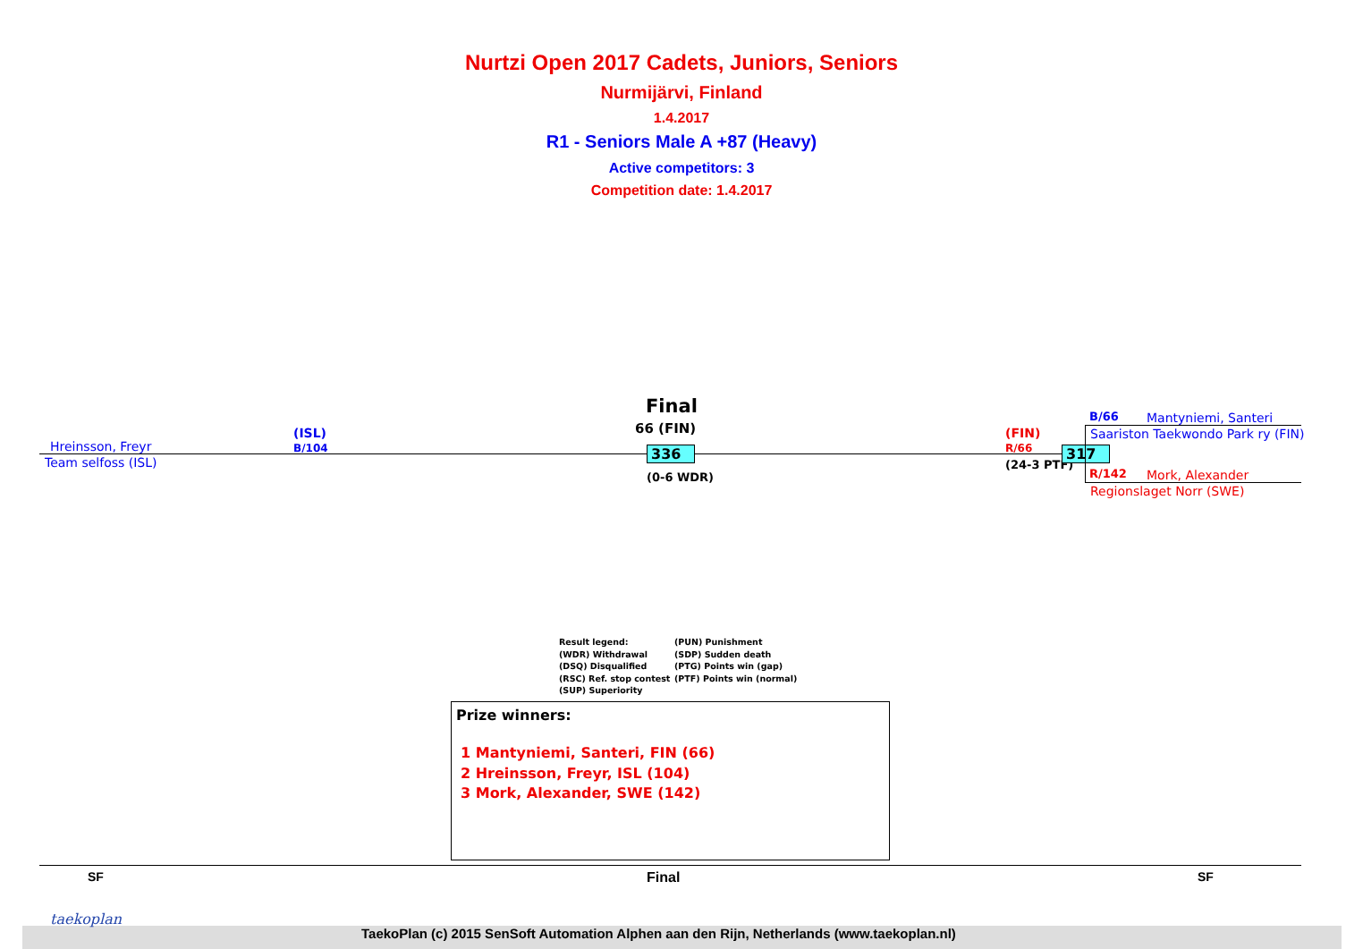Nurtzi Open 2017 Cadets, Juniors, Seniors
Nurmijärvi, Finland
1.4.2017
R1 - Seniors Male A +87 (Heavy)
Active competitors: 3
Competition date: 1.4.2017
Hreinsson, Freyr
(ISL)
B/104
Team selfoss (ISL)
Final
66 (FIN)
336
(0-6 WDR)
(FIN)
R/66
(24-3 PTF)
317
B/66 Mantyniemi, Santeri
Saariston Taekwondo Park ry (FIN)
R/142 Mork, Alexander
Regionslaget Norr (SWE)
Result legend:
(WDR) Withdrawal
(DSQ) Disqualified
(RSC) Ref. stop contest
(SUP) Superiority
(PUN) Punishment
(SDP) Sudden death
(PTG) Points win (gap)
(PTF) Points win (normal)
Prize winners:
1 Mantyniemi, Santeri, FIN (66)
2 Hreinsson, Freyr, ISL (104)
3 Mork, Alexander, SWE (142)
SF Final SF
taekoplan
TaekoPlan (c) 2015 SenSoft Automation Alphen aan den Rijn, Netherlands (www.taekoplan.nl)